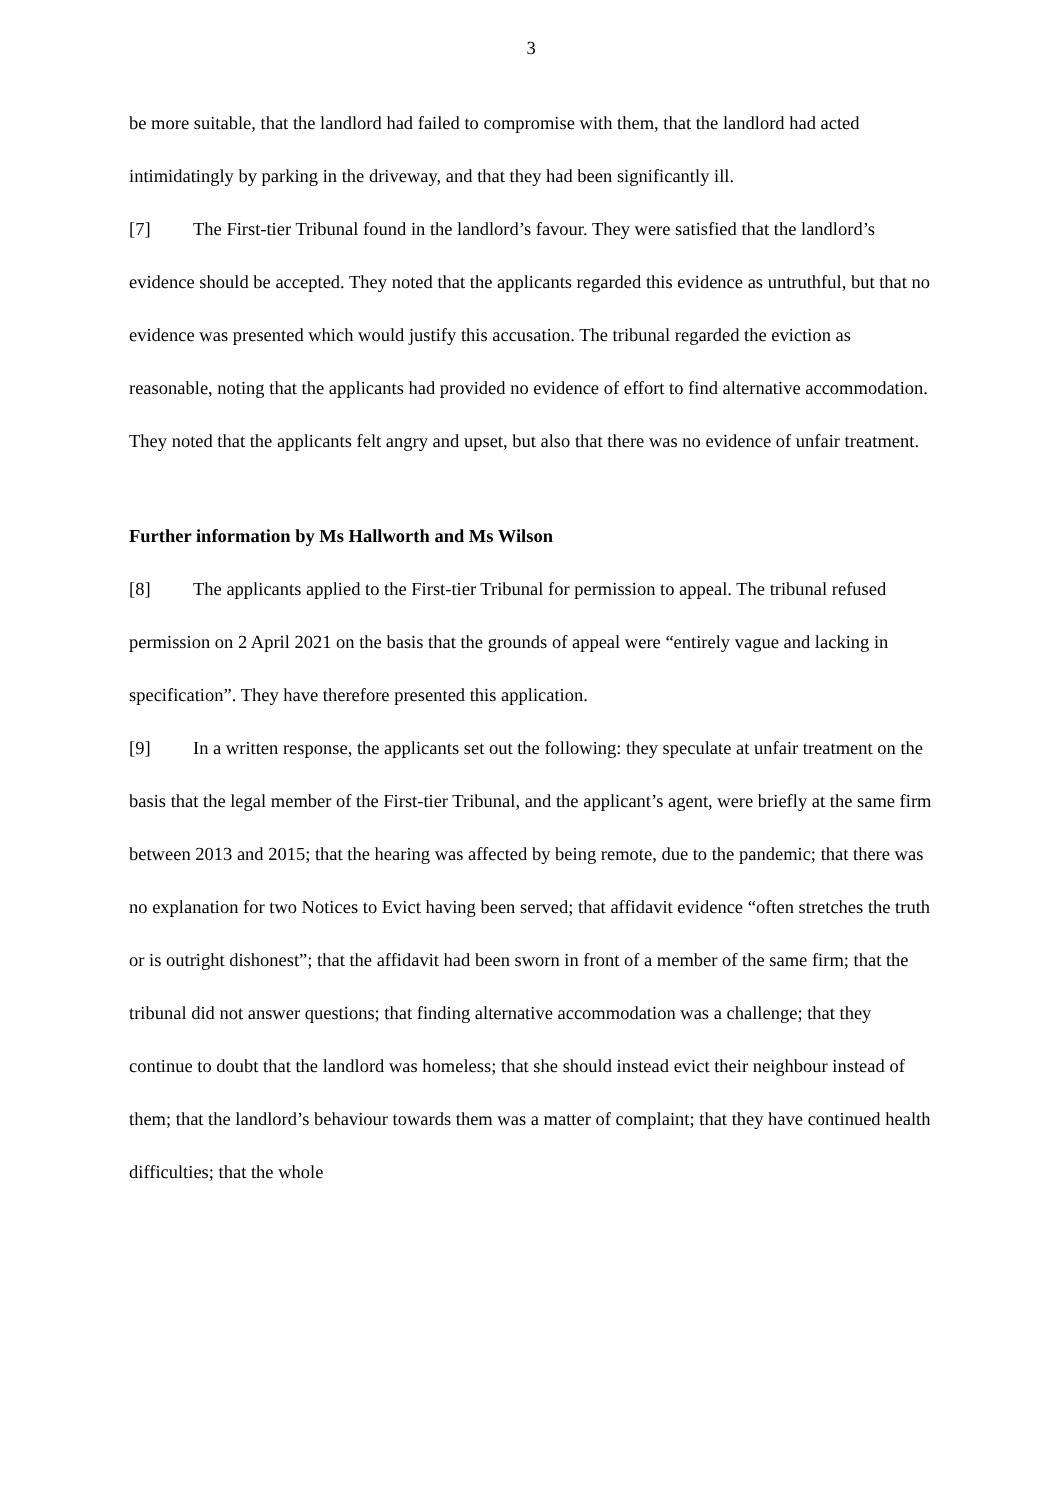3
be more suitable, that the landlord had failed to compromise with them, that the landlord had acted intimidatingly by parking in the driveway, and that they had been significantly ill.
[7] The First-tier Tribunal found in the landlord’s favour. They were satisfied that the landlord’s evidence should be accepted. They noted that the applicants regarded this evidence as untruthful, but that no evidence was presented which would justify this accusation. The tribunal regarded the eviction as reasonable, noting that the applicants had provided no evidence of effort to find alternative accommodation. They noted that the applicants felt angry and upset, but also that there was no evidence of unfair treatment.
Further information by Ms Hallworth and Ms Wilson
[8] The applicants applied to the First-tier Tribunal for permission to appeal. The tribunal refused permission on 2 April 2021 on the basis that the grounds of appeal were “entirely vague and lacking in specification”. They have therefore presented this application.
[9] In a written response, the applicants set out the following: they speculate at unfair treatment on the basis that the legal member of the First-tier Tribunal, and the applicant’s agent, were briefly at the same firm between 2013 and 2015; that the hearing was affected by being remote, due to the pandemic; that there was no explanation for two Notices to Evict having been served; that affidavit evidence “often stretches the truth or is outright dishonest”; that the affidavit had been sworn in front of a member of the same firm; that the tribunal did not answer questions; that finding alternative accommodation was a challenge; that they continue to doubt that the landlord was homeless; that she should instead evict their neighbour instead of them; that the landlord’s behaviour towards them was a matter of complaint; that they have continued health difficulties; that the whole